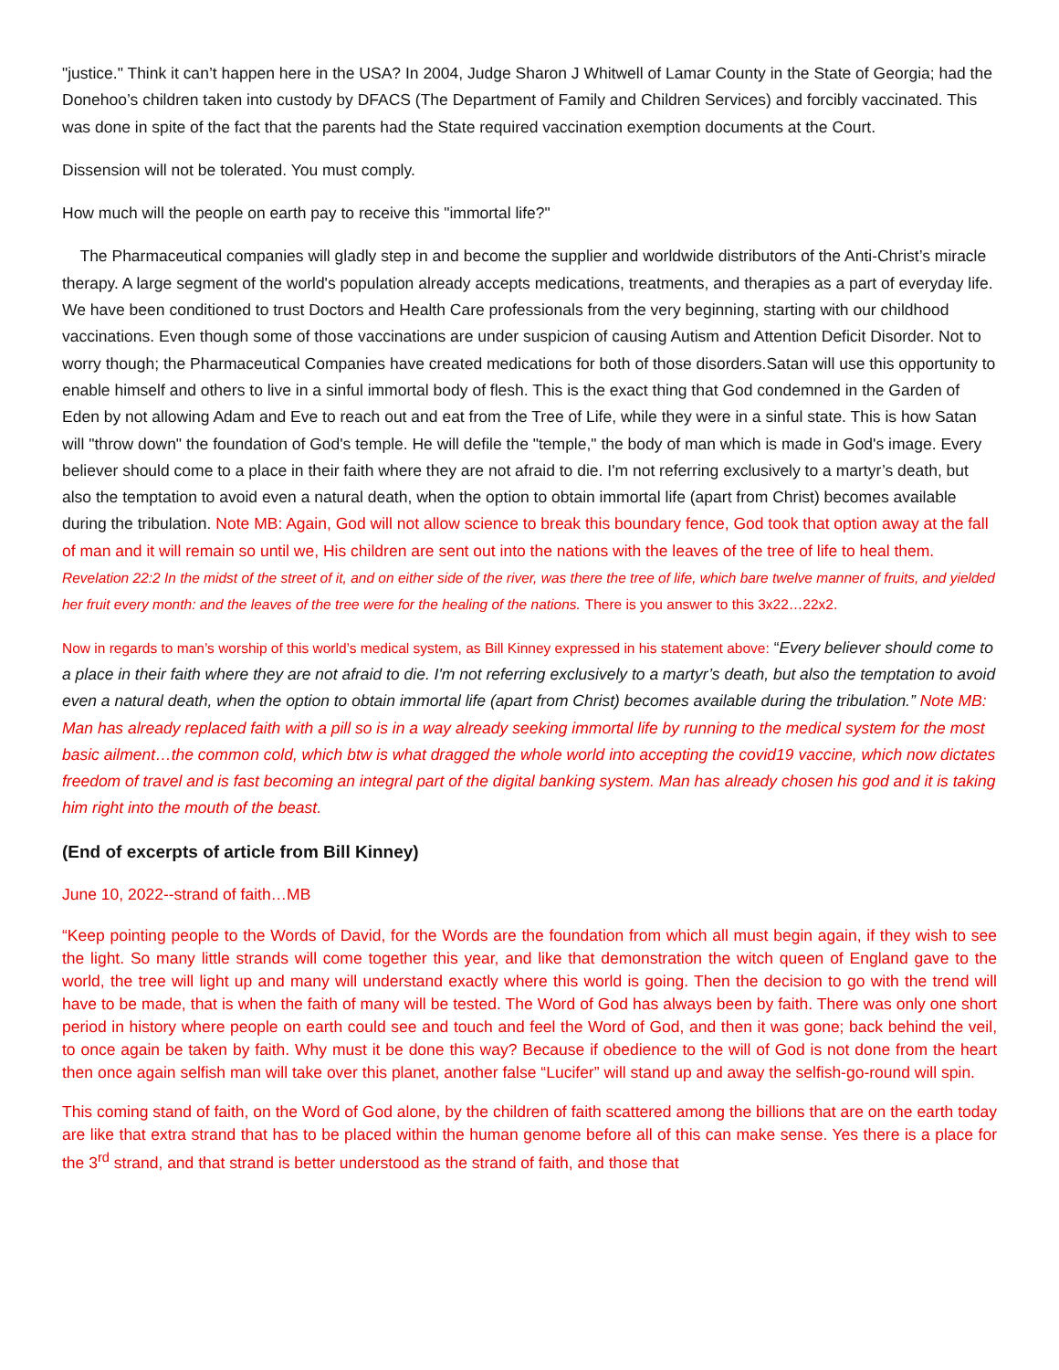"justice." Think it can’t happen here in the USA? In 2004, Judge Sharon J Whitwell of Lamar County in the State of Georgia; had the Donehoo’s children taken into custody by DFACS (The Department of Family and Children Services) and forcibly vaccinated. This was done in spite of the fact that the parents had the State required vaccination exemption documents at the Court.
Dissension will not be tolerated. You must comply.
How much will the people on earth pay to receive this "immortal life?"
The Pharmaceutical companies will gladly step in and become the supplier and worldwide distributors of the Anti-Christ’s miracle therapy. A large segment of the world's population already accepts medications, treatments, and therapies as a part of everyday life. We have been conditioned to trust Doctors and Health Care professionals from the very beginning, starting with our childhood vaccinations. Even though some of those vaccinations are under suspicion of causing Autism and Attention Deficit Disorder. Not to worry though; the Pharmaceutical Companies have created medications for both of those disorders.Satan will use this opportunity to enable himself and others to live in a sinful immortal body of flesh. This is the exact thing that God condemned in the Garden of Eden by not allowing Adam and Eve to reach out and eat from the Tree of Life, while they were in a sinful state. This is how Satan will "throw down" the foundation of God's temple. He will defile the "temple," the body of man which is made in God's image. Every believer should come to a place in their faith where they are not afraid to die. I'm not referring exclusively to a martyr’s death, but also the temptation to avoid even a natural death, when the option to obtain immortal life (apart from Christ) becomes available during the tribulation. Note MB: Again, God will not allow science to break this boundary fence, God took that option away at the fall of man and it will remain so until we, His children are sent out into the nations with the leaves of the tree of life to heal them. Revelation 22:2 In the midst of the street of it, and on either side of the river, was there the tree of life, which bare twelve manner of fruits, and yielded her fruit every month: and the leaves of the tree were for the healing of the nations. There is you answer to this 3x22…22x2.
Now in regards to man’s worship of this world’s medical system, as Bill Kinney expressed in his statement above: “Every believer should come to a place in their faith where they are not afraid to die. I'm not referring exclusively to a martyr’s death, but also the temptation to avoid even a natural death, when the option to obtain immortal life (apart from Christ) becomes available during the tribulation.” Note MB: Man has already replaced faith with a pill so is in a way already seeking immortal life by running to the medical system for the most basic ailment…the common cold, which btw is what dragged the whole world into accepting the covid19 vaccine, which now dictates freedom of travel and is fast becoming an integral part of the digital banking system. Man has already chosen his god and it is taking him right into the mouth of the beast.
(End of excerpts of article from Bill Kinney)
June 10, 2022--strand of faith…MB
“Keep pointing people to the Words of David, for the Words are the foundation from which all must begin again, if they wish to see the light. So many little strands will come together this year, and like that demonstration the witch queen of England gave to the world, the tree will light up and many will understand exactly where this world is going. Then the decision to go with the trend will have to be made, that is when the faith of many will be tested. The Word of God has always been by faith. There was only one short period in history where people on earth could see and touch and feel the Word of God, and then it was gone; back behind the veil, to once again be taken by faith. Why must it be done this way? Because if obedience to the will of God is not done from the heart then once again selfish man will take over this planet, another false “Lucifer” will stand up and away the selfish-go-round will spin.
This coming stand of faith, on the Word of God alone, by the children of faith scattered among the billions that are on the earth today are like that extra strand that has to be placed within the human genome before all of this can make sense. Yes there is a place for the 3<sup>rd</sup> strand, and that strand is better understood as the strand of faith, and those that